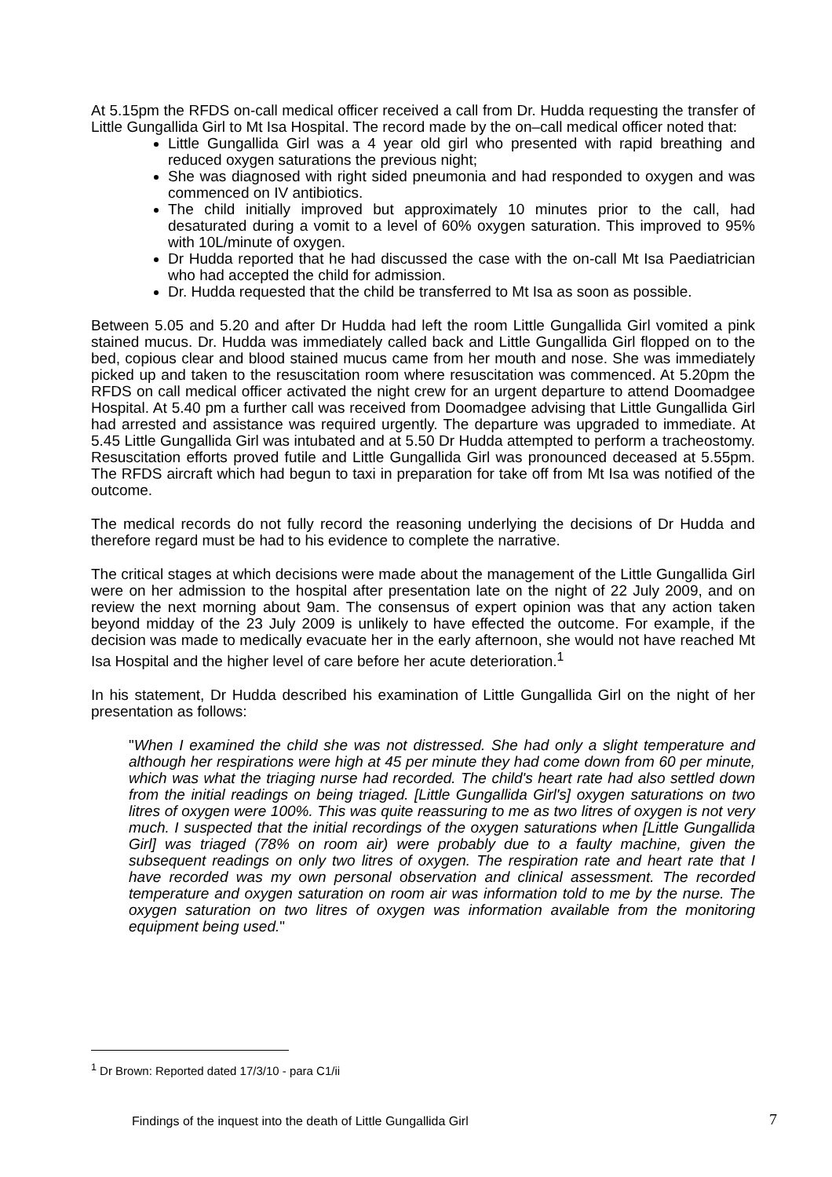At 5.15pm the RFDS on-call medical officer received a call from Dr. Hudda requesting the transfer of Little Gungallida Girl to Mt Isa Hospital. The record made by the on–call medical officer noted that:
Little Gungallida Girl was a 4 year old girl who presented with rapid breathing and reduced oxygen saturations the previous night;
She was diagnosed with right sided pneumonia and had responded to oxygen and was commenced on IV antibiotics.
The child initially improved but approximately 10 minutes prior to the call, had desaturated during a vomit to a level of 60% oxygen saturation. This improved to 95% with 10L/minute of oxygen.
Dr Hudda reported that he had discussed the case with the on-call Mt Isa Paediatrician who had accepted the child for admission.
Dr. Hudda requested that the child be transferred to Mt Isa as soon as possible.
Between 5.05 and 5.20 and after Dr Hudda had left the room Little Gungallida Girl vomited a pink stained mucus. Dr. Hudda was immediately called back and Little Gungallida Girl flopped on to the bed, copious clear and blood stained mucus came from her mouth and nose. She was immediately picked up and taken to the resuscitation room where resuscitation was commenced. At 5.20pm the RFDS on call medical officer activated the night crew for an urgent departure to attend Doomadgee Hospital. At 5.40 pm a further call was received from Doomadgee advising that Little Gungallida Girl had arrested and assistance was required urgently. The departure was upgraded to immediate. At 5.45 Little Gungallida Girl was intubated and at 5.50 Dr Hudda attempted to perform a tracheostomy. Resuscitation efforts proved futile and Little Gungallida Girl was pronounced deceased at 5.55pm. The RFDS aircraft which had begun to taxi in preparation for take off from Mt Isa was notified of the outcome.
The medical records do not fully record the reasoning underlying the decisions of Dr Hudda and therefore regard must be had to his evidence to complete the narrative.
The critical stages at which decisions were made about the management of the Little Gungallida Girl were on her admission to the hospital after presentation late on the night of 22 July 2009, and on review the next morning about 9am. The consensus of expert opinion was that any action taken beyond midday of the 23 July 2009 is unlikely to have effected the outcome. For example, if the decision was made to medically evacuate her in the early afternoon, she would not have reached Mt Isa Hospital and the higher level of care before her acute deterioration.<sup>1</sup>
In his statement, Dr Hudda described his examination of Little Gungallida Girl on the night of her presentation as follows:
"When I examined the child she was not distressed. She had only a slight temperature and although her respirations were high at 45 per minute they had come down from 60 per minute, which was what the triaging nurse had recorded. The child's heart rate had also settled down from the initial readings on being triaged. [Little Gungallida Girl's] oxygen saturations on two litres of oxygen were 100%. This was quite reassuring to me as two litres of oxygen is not very much. I suspected that the initial recordings of the oxygen saturations when [Little Gungallida Girl] was triaged (78% on room air) were probably due to a faulty machine, given the subsequent readings on only two litres of oxygen. The respiration rate and heart rate that I have recorded was my own personal observation and clinical assessment. The recorded temperature and oxygen saturation on room air was information told to me by the nurse. The oxygen saturation on two litres of oxygen was information available from the monitoring equipment being used."
<sup>1</sup> Dr Brown: Reported dated 17/3/10 - para C1/ii
Findings of the inquest into the death of Little Gungallida Girl
7